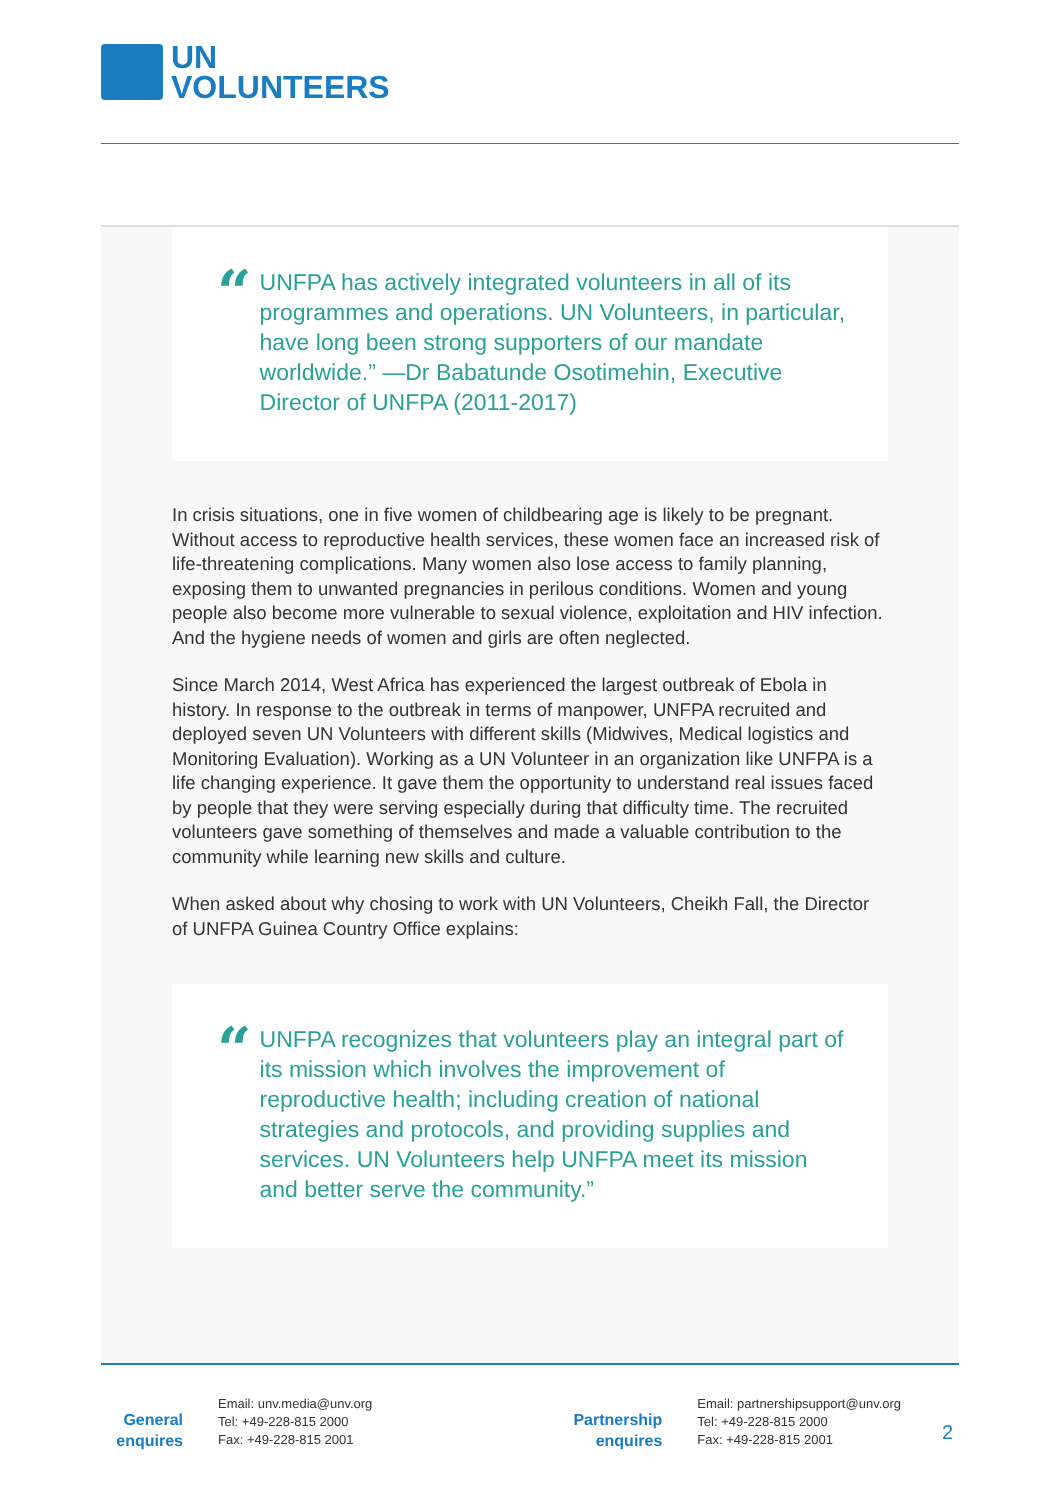UN
VOLUNTEERS
“
UNFPA has actively integrated volunteers in all of its programmes and operations. UN Volunteers, in particular, have long been strong supporters of our mandate worldwide.” —Dr Babatunde Osotimehin, Executive Director of UNFPA (2011-2017)
In crisis situations, one in five women of childbearing age is likely to be pregnant. Without access to reproductive health services, these women face an increased risk of life-threatening complications. Many women also lose access to family planning, exposing them to unwanted pregnancies in perilous conditions. Women and young people also become more vulnerable to sexual violence, exploitation and HIV infection. And the hygiene needs of women and girls are often neglected.
Since March 2014, West Africa has experienced the largest outbreak of Ebola in history. In response to the outbreak in terms of manpower, UNFPA recruited and deployed seven UN Volunteers with different skills (Midwives, Medical logistics and Monitoring Evaluation). Working as a UN Volunteer in an organization like UNFPA is a life changing experience. It gave them the opportunity to understand real issues faced by people that they were serving especially during that difficulty time. The recruited volunteers gave something of themselves and made a valuable contribution to the community while learning new skills and culture.
When asked about why chosing to work with UN Volunteers, Cheikh Fall, the Director of UNFPA Guinea Country Office explains:
“
UNFPA recognizes that volunteers play an integral part of its mission which involves the improvement of reproductive health; including creation of national strategies and protocols, and providing supplies and services. UN Volunteers help UNFPA meet its mission and better serve the community.”
General enquires
Email: unv.media@unv.org
Tel: +49-228-815 2000
Fax: +49-228-815 2001
Partnership enquires
Email: partnershipsupport@unv.org
Tel: +49-228-815 2000
Fax: +49-228-815 2001
2